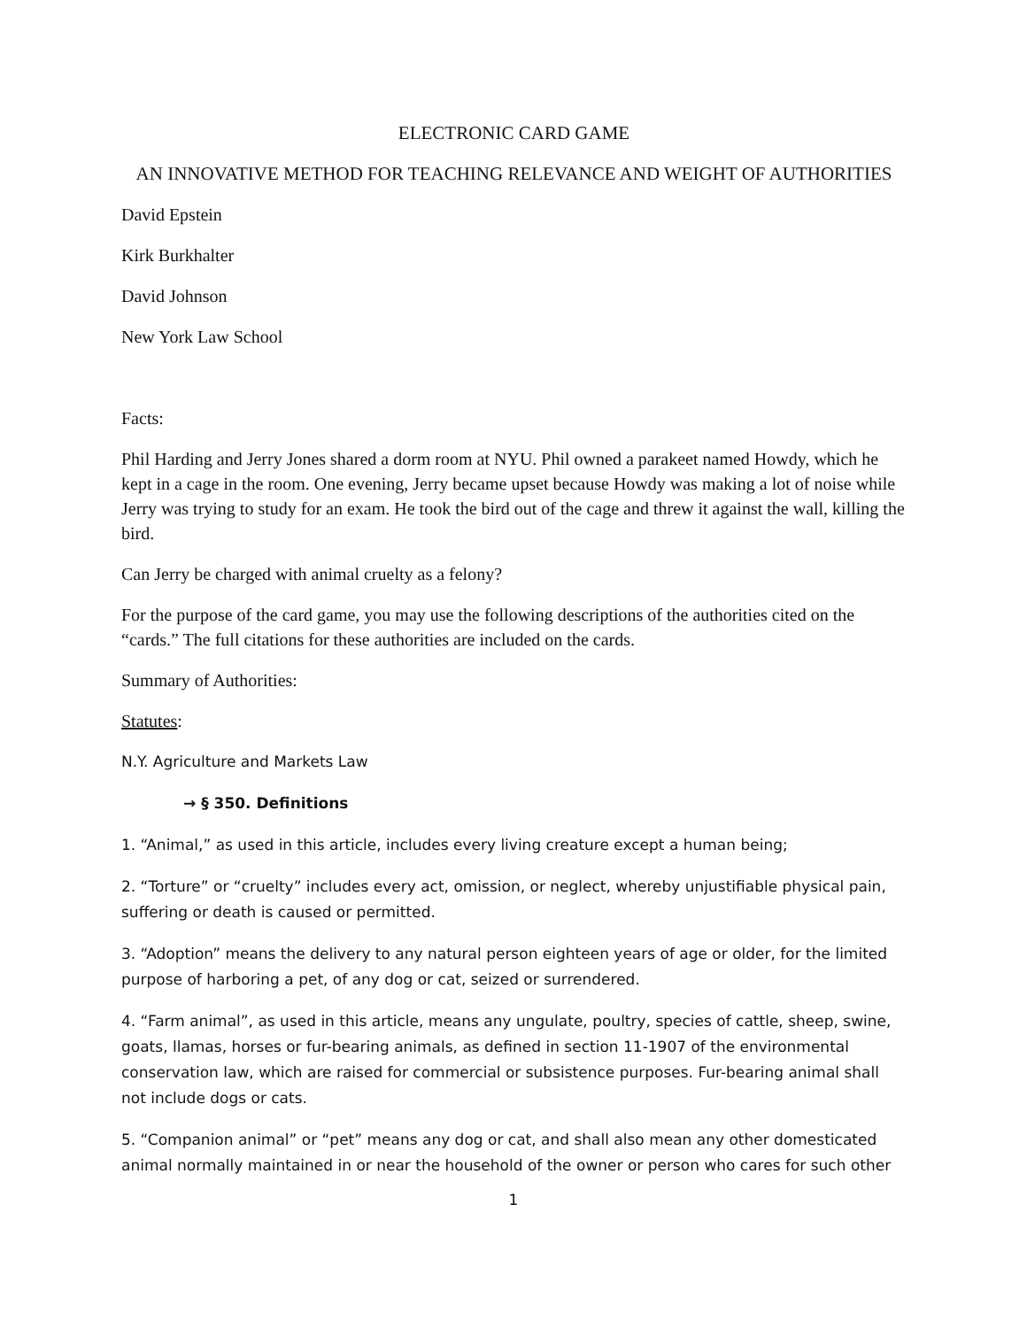ELECTRONIC CARD GAME
AN INNOVATIVE METHOD FOR TEACHING RELEVANCE AND WEIGHT OF AUTHORITIES
David Epstein
Kirk Burkhalter
David Johnson
New York Law School
Facts:
Phil Harding and Jerry Jones shared a dorm room at NYU. Phil owned a parakeet named Howdy, which he kept in a cage in the room. One evening, Jerry became upset because Howdy was making a lot of noise while Jerry was trying to study for an exam. He took the bird out of the cage and threw it against the wall, killing the bird.
Can Jerry be charged with animal cruelty as a felony?
For the purpose of the card game, you may use the following descriptions of the authorities cited on the “cards.” The full citations for these authorities are included on the cards.
Summary of Authorities:
Statutes:
N.Y. Agriculture and Markets Law
→ § 350. Definitions
1. “Animal,” as used in this article, includes every living creature except a human being;
2. “Torture” or “cruelty” includes every act, omission, or neglect, whereby unjustifiable physical pain, suffering or death is caused or permitted.
3. “Adoption” means the delivery to any natural person eighteen years of age or older, for the limited purpose of harboring a pet, of any dog or cat, seized or surrendered.
4. “Farm animal”, as used in this article, means any ungulate, poultry, species of cattle, sheep, swine, goats, llamas, horses or fur-bearing animals, as defined in section 11-1907 of the environmental conservation law, which are raised for commercial or subsistence purposes. Fur-bearing animal shall not include dogs or cats.
5. “Companion animal” or “pet” means any dog or cat, and shall also mean any other domesticated animal normally maintained in or near the household of the owner or person who cares for such other
1